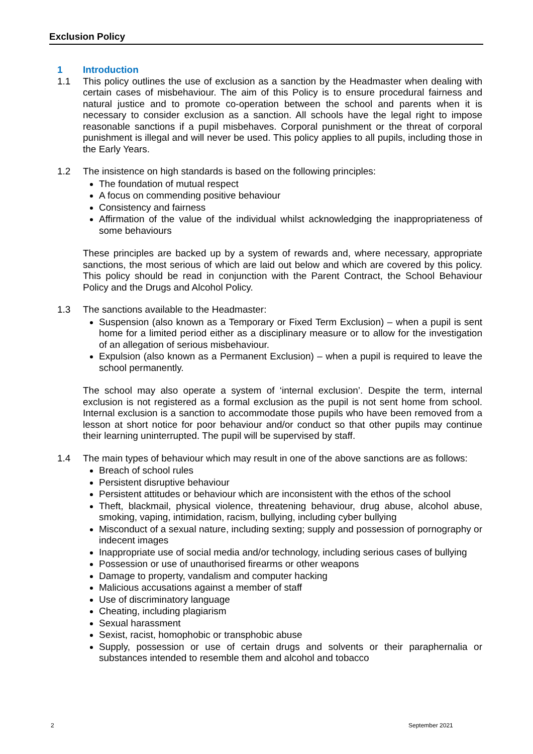Exclusion Policy
1 Introduction
1.1 This policy outlines the use of exclusion as a sanction by the Headmaster when dealing with certain cases of misbehaviour. The aim of this Policy is to ensure procedural fairness and natural justice and to promote co-operation between the school and parents when it is necessary to consider exclusion as a sanction. All schools have the legal right to impose reasonable sanctions if a pupil misbehaves. Corporal punishment or the threat of corporal punishment is illegal and will never be used. This policy applies to all pupils, including those in the Early Years.
1.2 The insistence on high standards is based on the following principles:
The foundation of mutual respect
A focus on commending positive behaviour
Consistency and fairness
Affirmation of the value of the individual whilst acknowledging the inappropriateness of some behaviours
These principles are backed up by a system of rewards and, where necessary, appropriate sanctions, the most serious of which are laid out below and which are covered by this policy. This policy should be read in conjunction with the Parent Contract, the School Behaviour Policy and the Drugs and Alcohol Policy.
1.3 The sanctions available to the Headmaster:
Suspension (also known as a Temporary or Fixed Term Exclusion) – when a pupil is sent home for a limited period either as a disciplinary measure or to allow for the investigation of an allegation of serious misbehaviour.
Expulsion (also known as a Permanent Exclusion) – when a pupil is required to leave the school permanently.
The school may also operate a system of ‘internal exclusion’. Despite the term, internal exclusion is not registered as a formal exclusion as the pupil is not sent home from school. Internal exclusion is a sanction to accommodate those pupils who have been removed from a lesson at short notice for poor behaviour and/or conduct so that other pupils may continue their learning uninterrupted. The pupil will be supervised by staff.
1.4 The main types of behaviour which may result in one of the above sanctions are as follows:
Breach of school rules
Persistent disruptive behaviour
Persistent attitudes or behaviour which are inconsistent with the ethos of the school
Theft, blackmail, physical violence, threatening behaviour, drug abuse, alcohol abuse, smoking, vaping, intimidation, racism, bullying, including cyber bullying
Misconduct of a sexual nature, including sexting; supply and possession of pornography or indecent images
Inappropriate use of social media and/or technology, including serious cases of bullying
Possession or use of unauthorised firearms or other weapons
Damage to property, vandalism and computer hacking
Malicious accusations against a member of staff
Use of discriminatory language
Cheating, including plagiarism
Sexual harassment
Sexist, racist, homophobic or transphobic abuse
Supply, possession or use of certain drugs and solvents or their paraphernalia or substances intended to resemble them and alcohol and tobacco
2 September 2021